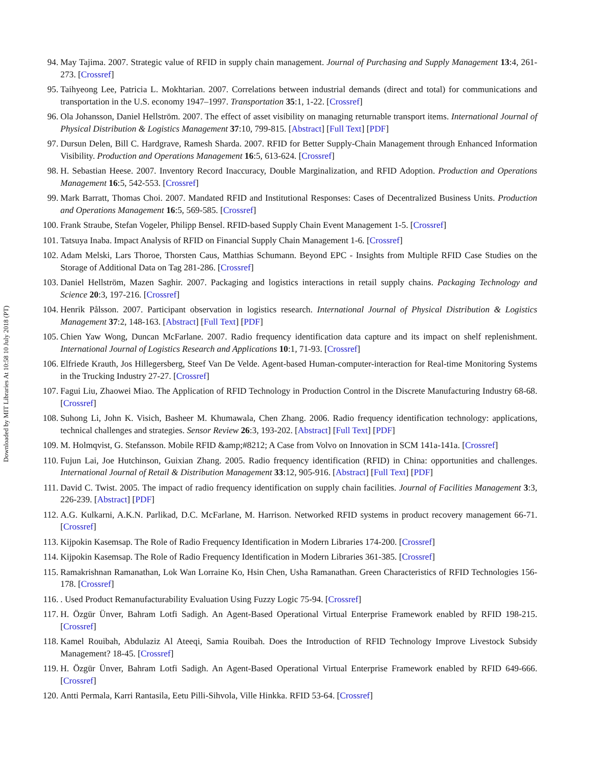Downloaded by MIT Libraries At 10:58 10 July 2018 (PT)
94. May Tajima. 2007. Strategic value of RFID in supply chain management. Journal of Purchasing and Supply Management 13:4, 261-273. [Crossref]
95. Taihyeong Lee, Patricia L. Mokhtarian. 2007. Correlations between industrial demands (direct and total) for communications and transportation in the U.S. economy 1947–1997. Transportation 35:1, 1-22. [Crossref]
96. Ola Johansson, Daniel Hellström. 2007. The effect of asset visibility on managing returnable transport items. International Journal of Physical Distribution & Logistics Management 37:10, 799-815. [Abstract] [Full Text] [PDF]
97. Dursun Delen, Bill C. Hardgrave, Ramesh Sharda. 2007. RFID for Better Supply-Chain Management through Enhanced Information Visibility. Production and Operations Management 16:5, 613-624. [Crossref]
98. H. Sebastian Heese. 2007. Inventory Record Inaccuracy, Double Marginalization, and RFID Adoption. Production and Operations Management 16:5, 542-553. [Crossref]
99. Mark Barratt, Thomas Choi. 2007. Mandated RFID and Institutional Responses: Cases of Decentralized Business Units. Production and Operations Management 16:5, 569-585. [Crossref]
100.
Frank Straube, Stefan Vogeler, Philipp Bensel. RFID-based Supply Chain Event Management 1-5. [Crossref]
101.
Tatsuya Inaba. Impact Analysis of RFID on Financial Supply Chain Management 1-6. [Crossref]
102.
Adam Melski, Lars Thoroe, Thorsten Caus, Matthias Schumann. Beyond EPC - Insights from Multiple RFID Case Studies on the Storage of Additional Data on Tag 281-286. [Crossref]
103.
Daniel Hellström, Mazen Saghir. 2007. Packaging and logistics interactions in retail supply chains. Packaging Technology and Science 20:3, 197-216. [Crossref]
104.
Henrik Pålsson. 2007. Participant observation in logistics research. International Journal of Physical Distribution & Logistics Management 37:2, 148-163. [Abstract] [Full Text] [PDF]
105.
Chien Yaw Wong, Duncan McFarlane. 2007. Radio frequency identification data capture and its impact on shelf replenishment. International Journal of Logistics Research and Applications 10:1, 71-93. [Crossref]
106.
Elfriede Krauth, Jos Hillegersberg, Steef Van De Velde. Agent-based Human-computer-interaction for Real-time Monitoring Systems in the Trucking Industry 27-27. [Crossref]
107.
Fagui Liu, Zhaowei Miao. The Application of RFID Technology in Production Control in the Discrete Manufacturing Industry 68-68. [Crossref]
108.
Suhong Li, John K. Visich, Basheer M. Khumawala, Chen Zhang. 2006. Radio frequency identification technology: applications, technical challenges and strategies. Sensor Review 26:3, 193-202. [Abstract] [Full Text] [PDF]
109.
M. Holmqvist, G. Stefansson. Mobile RFID &amp;#8212; A Case from Volvo on Innovation in SCM 141a-141a. [Crossref]
110.
Fujun Lai, Joe Hutchinson, Guixian Zhang. 2005. Radio frequency identification (RFID) in China: opportunities and challenges. International Journal of Retail & Distribution Management 33:12, 905-916. [Abstract] [Full Text] [PDF]
111.
David C. Twist. 2005. The impact of radio frequency identification on supply chain facilities. Journal of Facilities Management 3:3, 226-239. [Abstract] [PDF]
112.
A.G. Kulkarni, A.K.N. Parlikad, D.C. McFarlane, M. Harrison. Networked RFID systems in product recovery management 66-71. [Crossref]
113.
Kijpokin Kasemsap. The Role of Radio Frequency Identification in Modern Libraries 174-200. [Crossref]
114.
Kijpokin Kasemsap. The Role of Radio Frequency Identification in Modern Libraries 361-385. [Crossref]
115.
Ramakrishnan Ramanathan, Lok Wan Lorraine Ko, Hsin Chen, Usha Ramanathan. Green Characteristics of RFID Technologies 156-178. [Crossref]
116.
. Used Product Remanufacturability Evaluation Using Fuzzy Logic 75-94. [Crossref]
117.
H. Özgür Ünver, Bahram Lotfi Sadigh. An Agent-Based Operational Virtual Enterprise Framework enabled by RFID 198-215. [Crossref]
118.
Kamel Rouibah, Abdulaziz Al Ateeqi, Samia Rouibah. Does the Introduction of RFID Technology Improve Livestock Subsidy Management? 18-45. [Crossref]
119.
H. Özgür Ünver, Bahram Lotfi Sadigh. An Agent-Based Operational Virtual Enterprise Framework enabled by RFID 649-666. [Crossref]
120.
Antti Permala, Karri Rantasila, Eetu Pilli-Sihvola, Ville Hinkka. RFID 53-64. [Crossref]